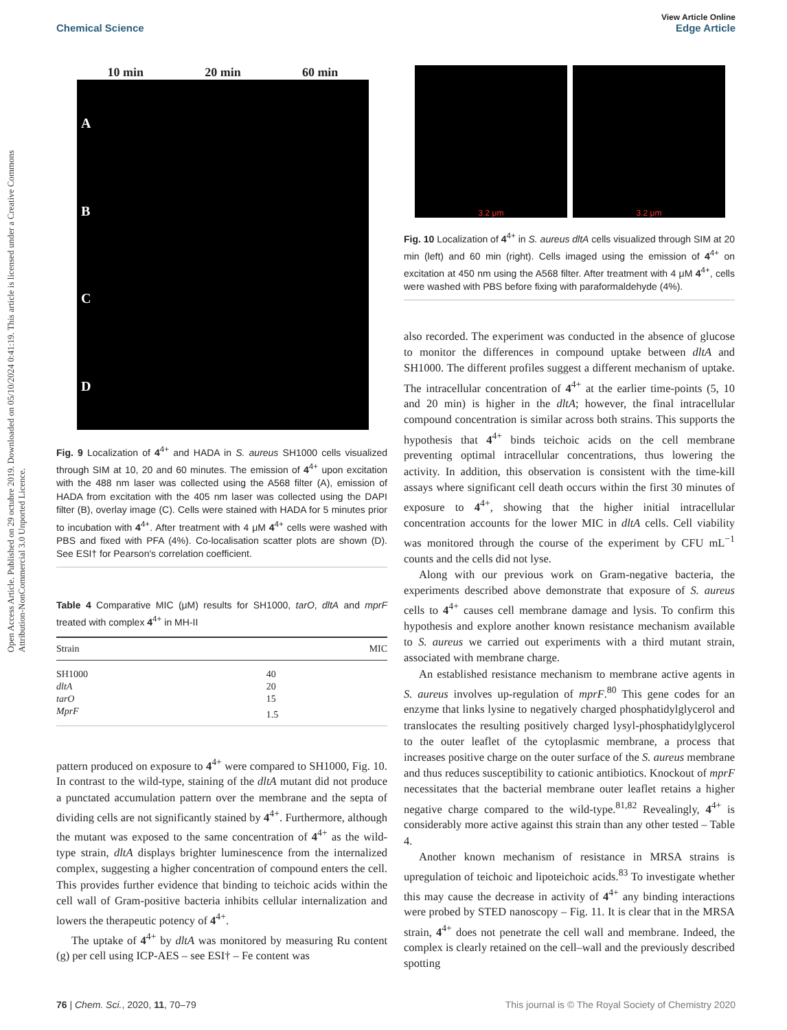View Article Online
Chemical Science Edge Article
Open Access Article. Published on 29 octubre 2019. Downloaded on 05/10/2024 0:41:19. This article is licensed under a Creative Commons Attribution-NonCommercial 3.0 Unported Licence.
10 min 20 min 60 min
ABCD
Fig. 9 Localization of 4<sup>4+</sup> and HADA in S. aureus SH1000 cells visualized through SIM at 10, 20 and 60 minutes. The emission of 4<sup>4+</sup> upon excitation with the 488 nm laser was collected using the A568 filter (A), emission of HADA from excitation with the 405 nm laser was collected using the DAPI filter (B), overlay image (C). Cells were stained with HADA for 5 minutes prior to incubation with 4<sup>4+</sup>. After treatment with 4 μM 4<sup>4+</sup> cells were washed with PBS and fixed with PFA (4%). Co-localisation scatter plots are shown (D). See ESI† for Pearson's correlation coefficient.
Table 4 Comparative MIC (μM) results for SH1000, tarO, dltA and mprF treated with complex 4<sup>4+</sup> in MH-II
| Strain | MIC |
| --- | --- |
| SH1000 | 40 |
| dltA | 20 |
| tarO | 15 |
| MprF | 1.5 |
pattern produced on exposure to 4<sup>4+</sup> were compared to SH1000, Fig. 10. In contrast to the wild-type, staining of the dltA mutant did not produce a punctated accumulation pattern over the membrane and the septa of dividing cells are not significantly stained by 4<sup>4+</sup>. Furthermore, although the mutant was exposed to the same concentration of 4<sup>4+</sup> as the wild-type strain, dltA displays brighter luminescence from the internalized complex, suggesting a higher concentration of compound enters the cell. This provides further evidence that binding to teichoic acids within the cell wall of Gram-positive bacteria inhibits cellular internalization and lowers the therapeutic potency of 4<sup>4+</sup>.
The uptake of 4<sup>4+</sup> by dltA was monitored by measuring Ru content (g) per cell using ICP-AES – see ESI† – Fe content was
3.2 μm 3.2 μm
Fig. 10 Localization of 4<sup>4+</sup> in S. aureus dltA cells visualized through SIM at 20 min (left) and 60 min (right). Cells imaged using the emission of 4<sup>4+</sup> on excitation at 450 nm using the A568 filter. After treatment with 4 μM 4<sup>4+</sup>, cells were washed with PBS before fixing with paraformaldehyde (4%).
also recorded. The experiment was conducted in the absence of glucose to monitor the differences in compound uptake between dltA and SH1000. The different profiles suggest a different mechanism of uptake. The intracellular concentration of 4<sup>4+</sup> at the earlier time-points (5, 10 and 20 min) is higher in the dltA; however, the final intracellular compound concentration is similar across both strains. This supports the hypothesis that 4<sup>4+</sup> binds teichoic acids on the cell membrane preventing optimal intracellular concentrations, thus lowering the activity. In addition, this observation is consistent with the time-kill assays where significant cell death occurs within the first 30 minutes of exposure to 4<sup>4+</sup>, showing that the higher initial intracellular concentration accounts for the lower MIC in dltA cells. Cell viability was monitored through the course of the experiment by CFU mL<sup>−1</sup> counts and the cells did not lyse.
Along with our previous work on Gram-negative bacteria, the experiments described above demonstrate that exposure of S. aureus cells to 4<sup>4+</sup> causes cell membrane damage and lysis. To confirm this hypothesis and explore another known resistance mechanism available to S. aureus we carried out experiments with a third mutant strain, associated with membrane charge.
An established resistance mechanism to membrane active agents in S. aureus involves up-regulation of mprF.<sup>80</sup> This gene codes for an enzyme that links lysine to negatively charged phosphatidylglycerol and translocates the resulting positively charged lysyl-phosphatidylglycerol to the outer leaflet of the cytoplasmic membrane, a process that increases positive charge on the outer surface of the S. aureus membrane and thus reduces susceptibility to cationic antibiotics. Knockout of mprF necessitates that the bacterial membrane outer leaflet retains a higher negative charge compared to the wild-type.<sup>81,82</sup> Revealingly, 4<sup>4+</sup> is considerably more active against this strain than any other tested – Table 4.
Another known mechanism of resistance in MRSA strains is upregulation of teichoic and lipoteichoic acids.<sup>83</sup> To investigate whether this may cause the decrease in activity of 4<sup>4+</sup> any binding interactions were probed by STED nanoscopy – Fig. 11. It is clear that in the MRSA strain, 4<sup>4+</sup> does not penetrate the cell wall and membrane. Indeed, the complex is clearly retained on the cell–wall and the previously described spotting
76 | Chem. Sci., 2020, 11, 70–79 This journal is © The Royal Society of Chemistry 2020